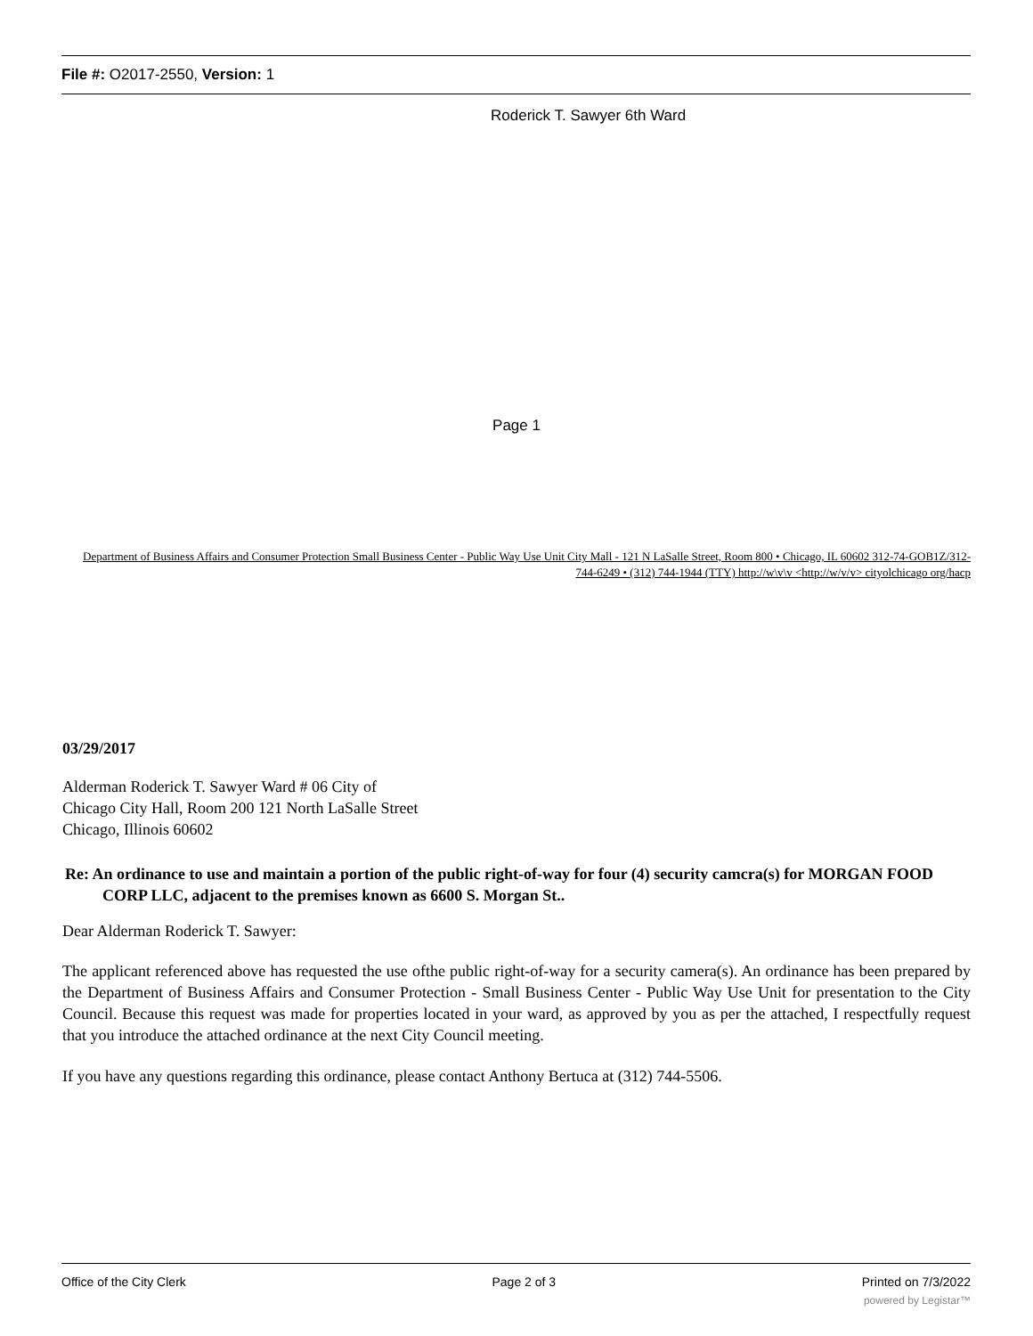File #: O2017-2550, Version: 1
Roderick T. Sawyer 6th Ward
Page 1
Department of Business Affairs and Consumer Protection Small Business Center - Public Way Use Unit City Mall - 121 N LaSalle Street, Room 800 • Chicago, IL 60602 312-74-GOB1Z/312-744-6249 • (312) 744-1944 (TTY) http://w\v\v <http://w/v/v> cityolchicago org/hacp
03/29/2017
Alderman Roderick T. Sawyer Ward # 06 City of Chicago City Hall, Room 200 121 North LaSalle Street Chicago, Illinois 60602
Re: An ordinance to use and maintain a portion of the public right-of-way for four (4) security camcra(s) for MORGAN FOOD CORP LLC, adjacent to the premises known as 6600 S. Morgan St..
Dear Alderman Roderick T. Sawyer:
The applicant referenced above has requested the use ofthe public right-of-way for a security camera(s). An ordinance has been prepared by the Department of Business Affairs and Consumer Protection - Small Business Center - Public Way Use Unit for presentation to the City Council. Because this request was made for properties located in your ward, as approved by you as per the attached, I respectfully request that you introduce the attached ordinance at the next City Council meeting.
If you have any questions regarding this ordinance, please contact Anthony Bertuca at (312) 744-5506.
Office of the City Clerk Page 2 of 3 Printed on 7/3/2022
powered by Legistar™